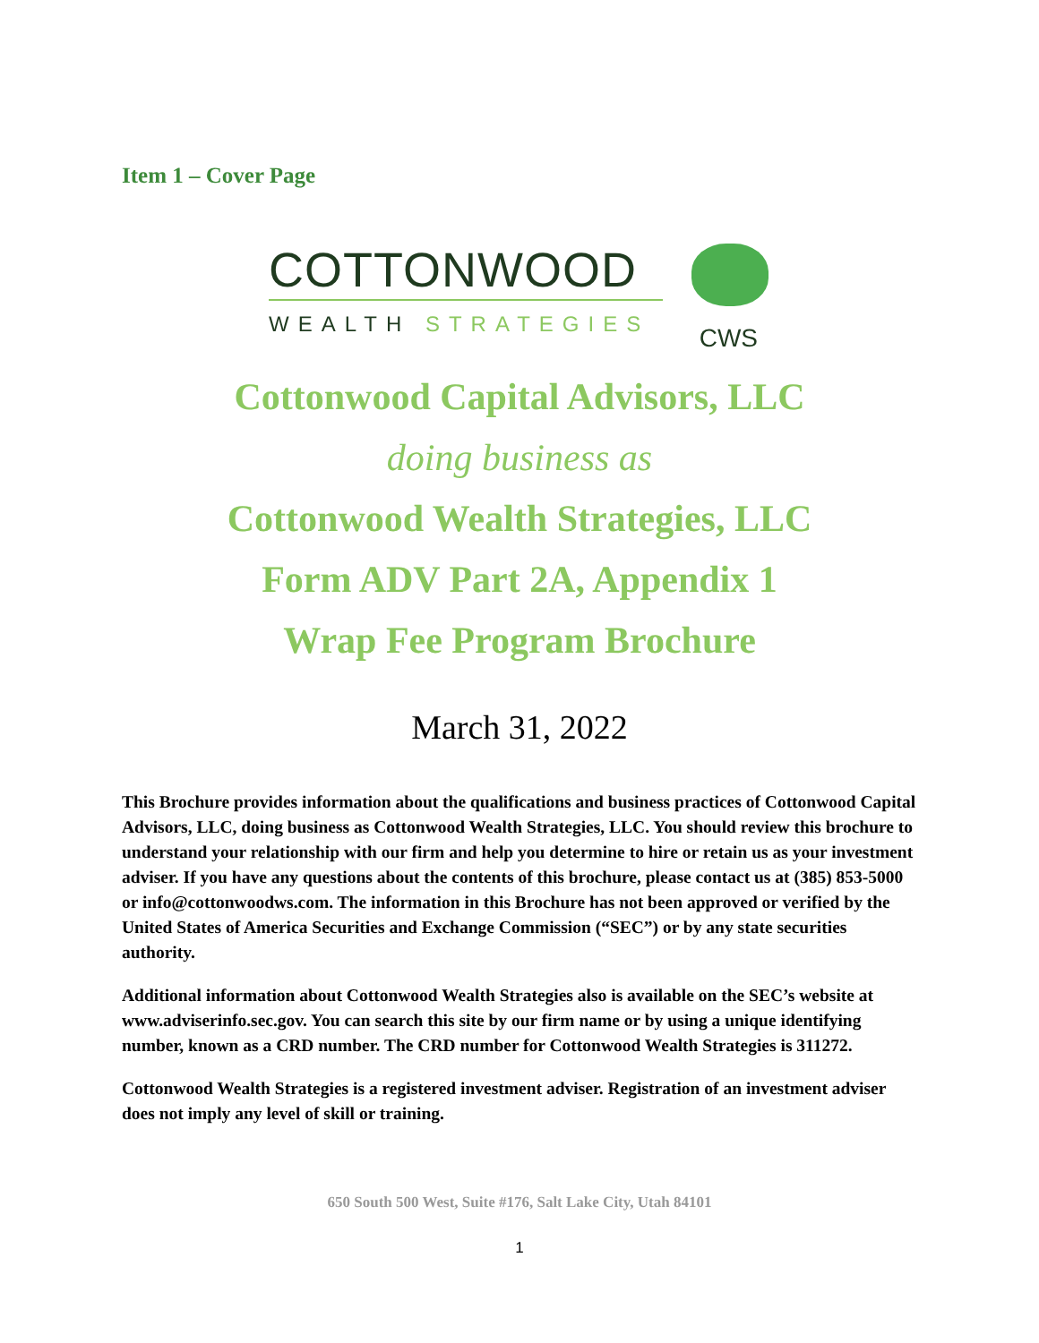Item 1 – Cover Page
COTTONWOOD
WEALTH STRATEGIES
CWS
Cottonwood Capital Advisors, LLC
doing business as
Cottonwood Wealth Strategies, LLC
Form ADV Part 2A, Appendix 1
Wrap Fee Program Brochure
March 31, 2022
This Brochure provides information about the qualifications and business practices of Cottonwood Capital Advisors, LLC, doing business as Cottonwood Wealth Strategies, LLC. You should review this brochure to understand your relationship with our firm and help you determine to hire or retain us as your investment adviser. If you have any questions about the contents of this brochure, please contact us at (385) 853-5000 or info@cottonwoodws.com. The information in this Brochure has not been approved or verified by the United States of America Securities and Exchange Commission (“SEC”) or by any state securities authority.
Additional information about Cottonwood Wealth Strategies also is available on the SEC’s website at www.adviserinfo.sec.gov. You can search this site by our firm name or by using a unique identifying number, known as a CRD number. The CRD number for Cottonwood Wealth Strategies is 311272.
Cottonwood Wealth Strategies is a registered investment adviser. Registration of an investment adviser does not imply any level of skill or training.
650 South 500 West, Suite #176, Salt Lake City, Utah 84101
1